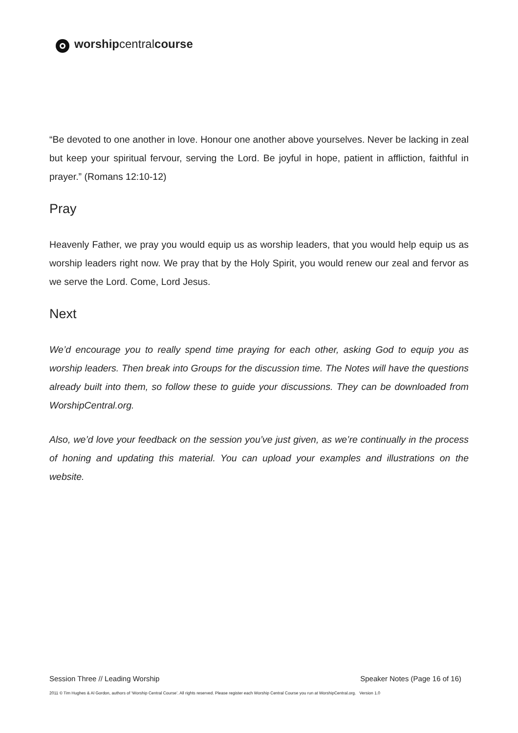worshipcentralcourse
“Be devoted to one another in love. Honour one another above yourselves. Never be lacking in zeal but keep your spiritual fervour, serving the Lord. Be joyful in hope, patient in affliction, faithful in prayer.” (Romans 12:10-12)
Pray
Heavenly Father, we pray you would equip us as worship leaders, that you would help equip us as worship leaders right now. We pray that by the Holy Spirit, you would renew our zeal and fervor as we serve the Lord. Come, Lord Jesus.
Next
We’d encourage you to really spend time praying for each other, asking God to equip you as worship leaders. Then break into Groups for the discussion time. The Notes will have the questions already built into them, so follow these to guide your discussions. They can be downloaded from WorshipCentral.org.
Also, we’d love your feedback on the session you’ve just given, as we’re continually in the process of honing and updating this material. You can upload your examples and illustrations on the website.
Session Three // Leading Worship Speaker Notes (Page 16 of 16)
2011 © Tim Hughes & Al Gordon, authors of ‘Worship Central Course’. All rights reserved. Please register each Worship Central Course you run at WorshipCentral.org. Version 1.0